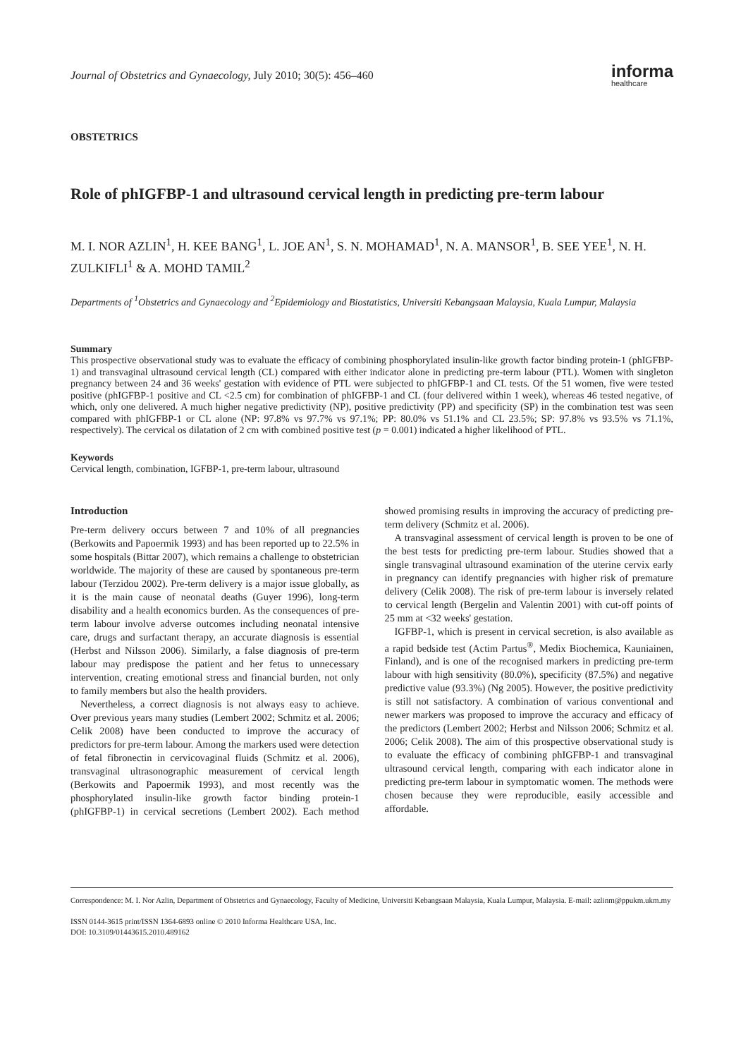Journal of Obstetrics and Gynaecology, July 2010; 30(5): 456–460
informa
healthcare
OBSTETRICS
Role of phIGFBP-1 and ultrasound cervical length in predicting pre-term labour
M. I. NOR AZLIN<sup>1</sup>, H. KEE BANG<sup>1</sup>, L. JOE AN<sup>1</sup>, S. N. MOHAMAD<sup>1</sup>, N. A. MANSOR<sup>1</sup>, B. SEE YEE<sup>1</sup>, N. H. ZULKIFLI<sup>1</sup> & A. MOHD TAMIL<sup>2</sup>
Departments of <sup>1</sup>Obstetrics and Gynaecology and <sup>2</sup>Epidemiology and Biostatistics, Universiti Kebangsaan Malaysia, Kuala Lumpur, Malaysia
Summary
This prospective observational study was to evaluate the efficacy of combining phosphorylated insulin-like growth factor binding protein-1 (phIGFBP-1) and transvaginal ultrasound cervical length (CL) compared with either indicator alone in predicting pre-term labour (PTL). Women with singleton pregnancy between 24 and 36 weeks' gestation with evidence of PTL were subjected to phIGFBP-1 and CL tests. Of the 51 women, five were tested positive (phIGFBP-1 positive and CL <2.5 cm) for combination of phIGFBP-1 and CL (four delivered within 1 week), whereas 46 tested negative, of which, only one delivered. A much higher negative predictivity (NP), positive predictivity (PP) and specificity (SP) in the combination test was seen compared with phIGFBP-1 or CL alone (NP: 97.8% vs 97.7% vs 97.1%; PP: 80.0% vs 51.1% and CL 23.5%; SP: 97.8% vs 93.5% vs 71.1%, respectively). The cervical os dilatation of 2 cm with combined positive test (p = 0.001) indicated a higher likelihood of PTL.
Keywords
Cervical length, combination, IGFBP-1, pre-term labour, ultrasound
Introduction
Pre-term delivery occurs between 7 and 10% of all pregnancies (Berkowits and Papoermik 1993) and has been reported up to 22.5% in some hospitals (Bittar 2007), which remains a challenge to obstetrician worldwide. The majority of these are caused by spontaneous pre-term labour (Terzidou 2002). Pre-term delivery is a major issue globally, as it is the main cause of neonatal deaths (Guyer 1996), long-term disability and a health economics burden. As the consequences of pre-term labour involve adverse outcomes including neonatal intensive care, drugs and surfactant therapy, an accurate diagnosis is essential (Herbst and Nilsson 2006). Similarly, a false diagnosis of pre-term labour may predispose the patient and her fetus to unnecessary intervention, creating emotional stress and financial burden, not only to family members but also the health providers.
Nevertheless, a correct diagnosis is not always easy to achieve. Over previous years many studies (Lembert 2002; Schmitz et al. 2006; Celik 2008) have been conducted to improve the accuracy of predictors for pre-term labour. Among the markers used were detection of fetal fibronectin in cervicovaginal fluids (Schmitz et al. 2006), transvaginal ultrasonographic measurement of cervical length (Berkowits and Papoermik 1993), and most recently was the phosphorylated insulin-like growth factor binding protein-1 (phIGFBP-1) in cervical secretions (Lembert 2002). Each method showed promising results in improving the accuracy of predicting pre-term delivery (Schmitz et al. 2006).
A transvaginal assessment of cervical length is proven to be one of the best tests for predicting pre-term labour. Studies showed that a single transvaginal ultrasound examination of the uterine cervix early in pregnancy can identify pregnancies with higher risk of premature delivery (Celik 2008). The risk of pre-term labour is inversely related to cervical length (Bergelin and Valentin 2001) with cut-off points of 25 mm at <32 weeks' gestation.
IGFBP-1, which is present in cervical secretion, is also available as a rapid bedside test (Actim Partus<sup>®</sup>, Medix Biochemica, Kauniainen, Finland), and is one of the recognised markers in predicting pre-term labour with high sensitivity (80.0%), specificity (87.5%) and negative predictive value (93.3%) (Ng 2005). However, the positive predictivity is still not satisfactory. A combination of various conventional and newer markers was proposed to improve the accuracy and efficacy of the predictors (Lembert 2002; Herbst and Nilsson 2006; Schmitz et al. 2006; Celik 2008). The aim of this prospective observational study is to evaluate the efficacy of combining phIGFBP-1 and transvaginal ultrasound cervical length, comparing with each indicator alone in predicting pre-term labour in symptomatic women. The methods were chosen because they were reproducible, easily accessible and affordable.
Correspondence: M. I. Nor Azlin, Department of Obstetrics and Gynaecology, Faculty of Medicine, Universiti Kebangsaan Malaysia, Kuala Lumpur, Malaysia. E-mail: azlinm@ppukm.ukm.my
ISSN 0144-3615 print/ISSN 1364-6893 online © 2010 Informa Healthcare USA, Inc.
DOI: 10.3109/01443615.2010.489162